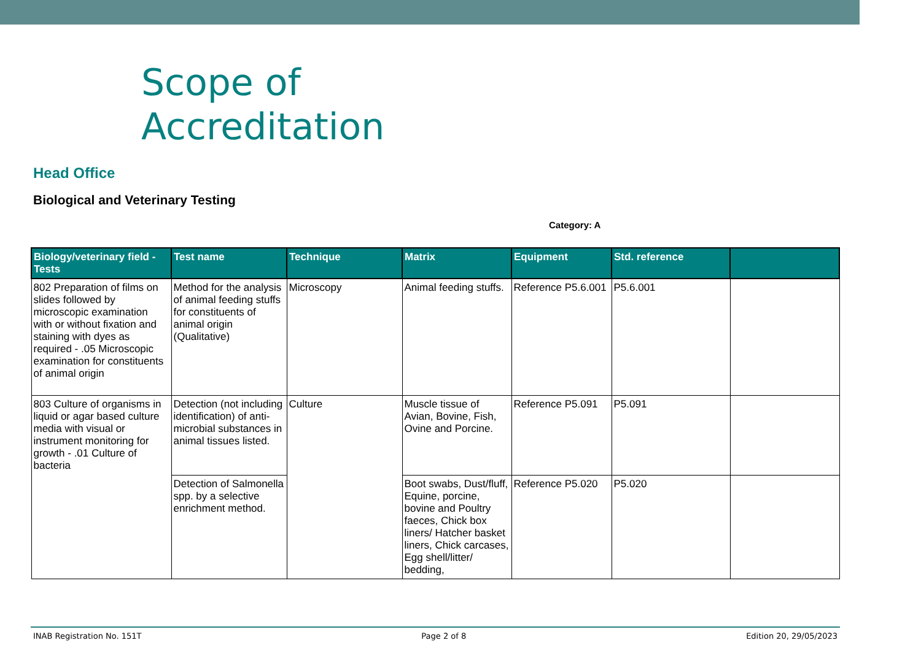Scope of
Accreditation
Head Office
Biological and Veterinary Testing
Category: A
| Biology/veterinary field - Tests | Test name | Technique | Matrix | Equipment | Std. reference | |
| --- | --- | --- | --- | --- | --- | --- |
| 802 Preparation of films on slides followed by microscopic examination with or without fixation and staining with dyes as required - .05 Microscopic examination for constituents of animal origin | Method for the analysis of animal feeding stuffs for constituents of animal origin (Qualitative) | Microscopy | Animal feeding stuffs. | Reference P5.6.001 | P5.6.001 | |
| 803 Culture of organisms in liquid or agar based culture media with visual or instrument monitoring for growth - .01 Culture of bacteria | Detection (not including identification) of anti-microbial substances in animal tissues listed. | Culture | Muscle tissue of Avian, Bovine, Fish, Ovine and Porcine. | Reference P5.091 | P5.091 | |
| | Detection of Salmonella spp. by a selective enrichment method. | | Boot swabs, Dust/fluff, Equine, porcine, bovine and Poultry faeces, Chick box liners/ Hatcher basket liners, Chick carcases, Egg shell/litter/ bedding, | Reference P5.020 | P5.020 | |
INAB Registration No. 151T Page 2 of 8 Edition 20, 29/05/2023